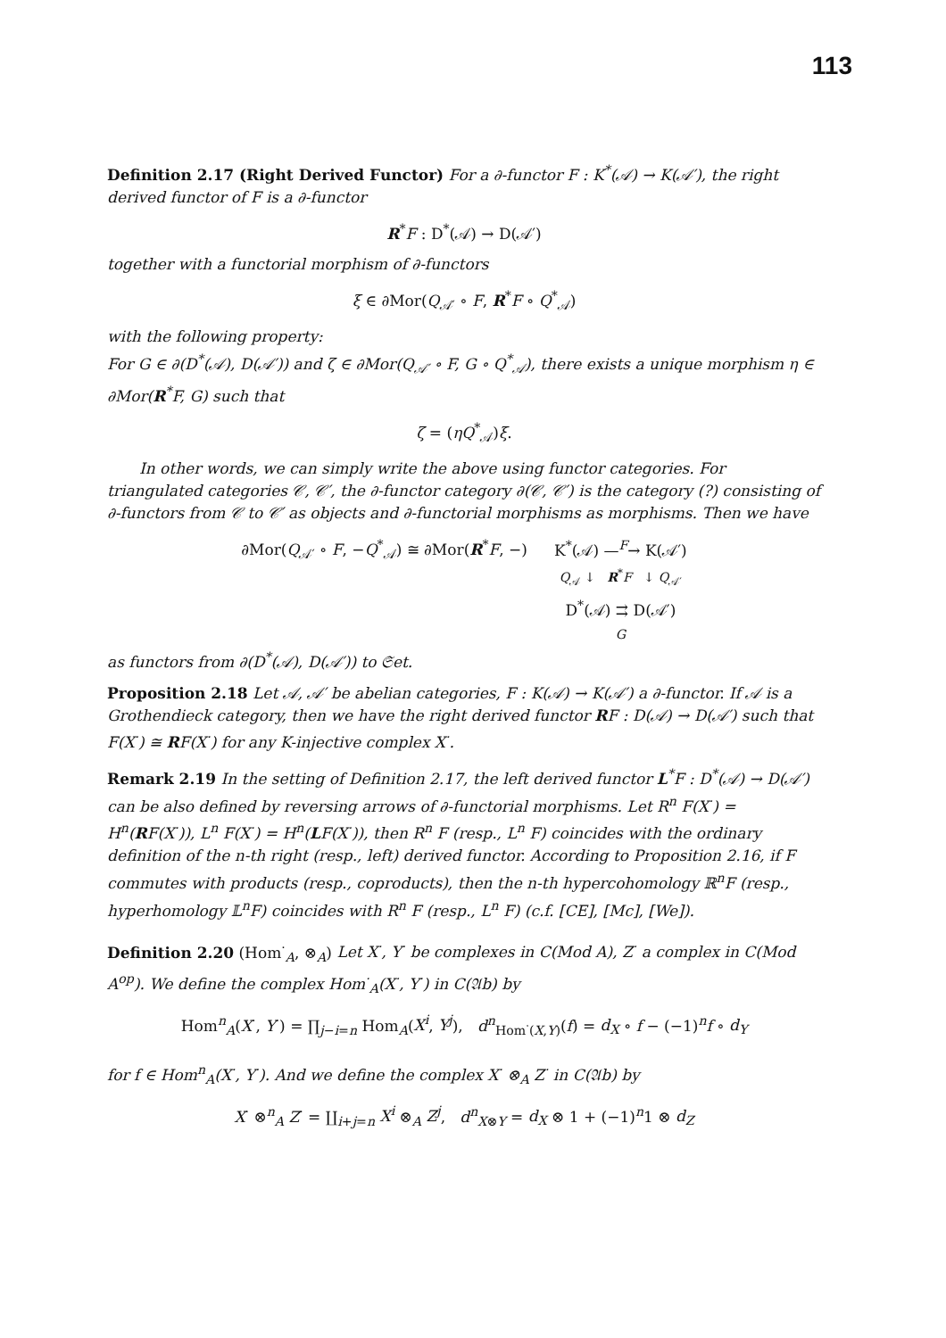113
Definition 2.17 (Right Derived Functor) For a ∂-functor F : K<sup>*</sup>(𝒜) → K(𝒜′), the right derived functor of F is a ∂-functor
R<sup>*</sup>F : D<sup>*</sup>(𝒜) → D(𝒜′)
together with a functorial morphism of ∂-functors
ξ ∈ ∂Mor(Q<sub>𝒜′</sub> ∘ F, R<sup>*</sup>F ∘ Q<sup>*</sup><sub>𝒜</sub>)
with the following property:
For G ∈ ∂(D<sup>*</sup>(𝒜), D(𝒜′)) and ζ ∈ ∂Mor(Q<sub>𝒜′</sub> ∘ F, G ∘ Q<sup>*</sup><sub>𝒜</sub>), there exists a unique morphism η ∈ ∂Mor(R<sup>*</sup>F, G) such that
ζ = (ηQ<sup>*</sup><sub>𝒜</sub>)ξ.
In other words, we can simply write the above using functor categories. For triangulated categories 𝒞, 𝒞′, the ∂-functor category ∂(𝒞, 𝒞′) is the category (?) consisting of ∂-functors from 𝒞 to 𝒞′ as objects and ∂-functorial morphisms as morphisms. Then we have
∂Mor(Q<sub>𝒜′</sub> ∘ F, −Q<sup>*</sup><sub>𝒜</sub>) ≅ ∂Mor(R<sup>*</sup>F, −)
K<sup>*</sup>(𝒜) —<sup>F</sup>→ K(𝒜′)
Q<sub>𝒜</sub> ↓ R<sup>*</sup>F ↓ Q<sub>𝒜′</sub>
D<sup>*</sup>(𝒜) ⇉ D(𝒜′)
G
as functors from ∂(D<sup>*</sup>(𝒜), D(𝒜′)) to 𝔖et.
Proposition 2.18 Let 𝒜, 𝒜′ be abelian categories, F : K(𝒜) → K(𝒜′) a ∂-functor. If 𝒜 is a Grothendieck category, then we have the right derived functor RF : D(𝒜) → D(𝒜′) such that F(X<sup>·</sup>) ≅ RF(X<sup>·</sup>) for any K-injective complex X<sup>·</sup>.
Remark 2.19 In the setting of Definition 2.17, the left derived functor L<sup>*</sup>F : D<sup>*</sup>(𝒜) → D(𝒜′) can be also defined by reversing arrows of ∂-functorial morphisms. Let R<sup>n</sup> F(X<sup>·</sup>) = H<sup>n</sup>(RF(X<sup>·</sup>)), L<sup>n</sup> F(X<sup>·</sup>) = H<sup>n</sup>(LF(X<sup>·</sup>)), then R<sup>n</sup> F (resp., L<sup>n</sup> F) coincides with the ordinary definition of the n-th right (resp., left) derived functor. According to Proposition 2.16, if F commutes with products (resp., coproducts), then the n-th hypercohomology ℝ<sup>n</sup>F (resp., hyperhomology 𝕃<sup>n</sup>F) coincides with R<sup>n</sup> F (resp., L<sup>n</sup> F) (c.f. [CE], [Mc], [We]).
Definition 2.20 (Hom<sup>·</sup><sub>A</sub>, ⊗<sub>A</sub>) Let X<sup>·</sup>, Y<sup>·</sup> be complexes in C(Mod A), Z<sup>·</sup> a complex in C(Mod A<sup>op</sup>). We define the complex Hom<sup>·</sup><sub>A</sub>(X<sup>·</sup>, Y<sup>·</sup>) in C(𝔄b) by
Hom<sup>n</sup><sub>A</sub>(X<sup>·</sup>, Y<sup>·</sup>) = ∏<sub>j−i=n</sub> Hom<sub>A</sub>(X<sup>i</sup>, Y<sup>j</sup>), d<sup>n</sup><sub>Hom<sup>·</sup>(X,Y)</sub>(f) = d<sub>X</sub> ∘ f − (−1)<sup>n</sup>f ∘ d<sub>Y</sub>
for f ∈ Hom<sup>n</sup><sub>A</sub>(X<sup>·</sup>, Y<sup>·</sup>). And we define the complex X<sup>·</sup> ⊗<sub>A</sub> Z<sup>·</sup> in C(𝔄b) by
X<sup>·</sup> ⊗<sup>n</sup><sub>A</sub> Z<sup>·</sup> = ∐<sub>i+j=n</sub> X<sup>i</sup> ⊗<sub>A</sub> Z<sup>j</sup>, d<sup>n</sup><sub>X⊗Y</sub> = d<sub>X</sub> ⊗ 1 + (−1)<sup>n</sup>1 ⊗ d<sub>Z</sub>